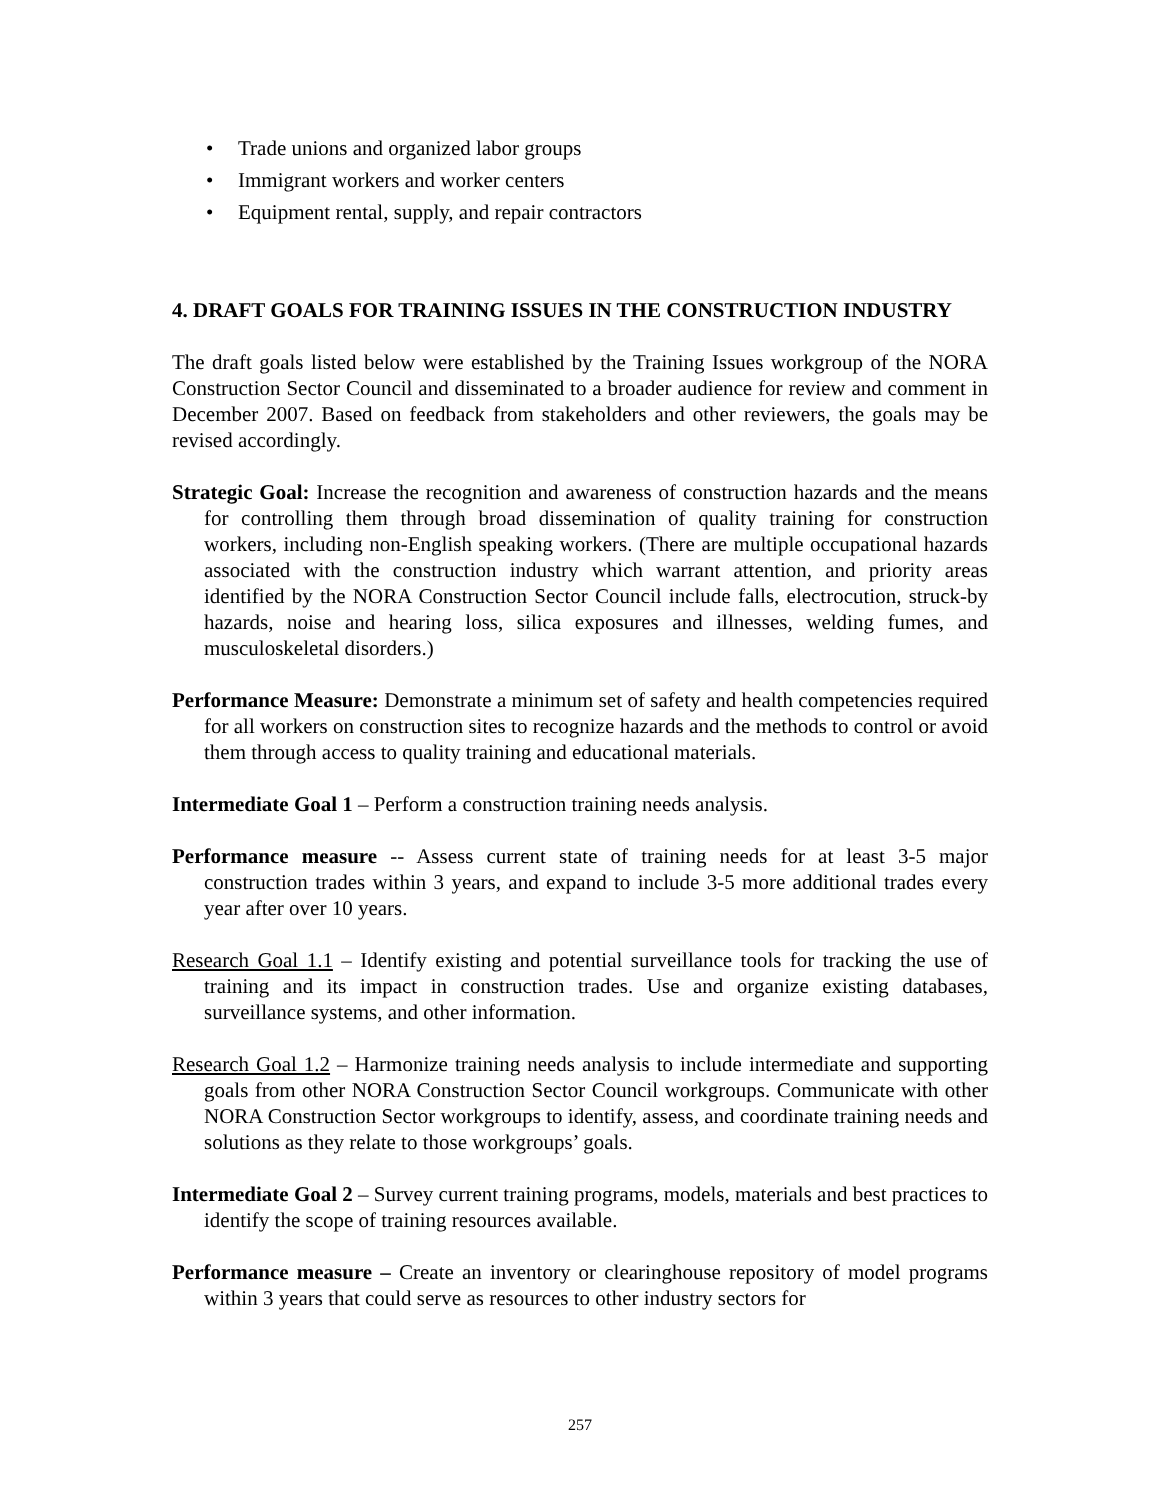• Trade unions and organized labor groups
• Immigrant workers and worker centers
• Equipment rental, supply, and repair contractors
4. DRAFT GOALS FOR TRAINING ISSUES IN THE CONSTRUCTION INDUSTRY
The draft goals listed below were established by the Training Issues workgroup of the NORA Construction Sector Council and disseminated to a broader audience for review and comment in December 2007. Based on feedback from stakeholders and other reviewers, the goals may be revised accordingly.
Strategic Goal: Increase the recognition and awareness of construction hazards and the means for controlling them through broad dissemination of quality training for construction workers, including non-English speaking workers. (There are multiple occupational hazards associated with the construction industry which warrant attention, and priority areas identified by the NORA Construction Sector Council include falls, electrocution, struck-by hazards, noise and hearing loss, silica exposures and illnesses, welding fumes, and musculoskeletal disorders.)
Performance Measure: Demonstrate a minimum set of safety and health competencies required for all workers on construction sites to recognize hazards and the methods to control or avoid them through access to quality training and educational materials.
Intermediate Goal 1 – Perform a construction training needs analysis.
Performance measure -- Assess current state of training needs for at least 3-5 major construction trades within 3 years, and expand to include 3-5 more additional trades every year after over 10 years.
Research Goal 1.1 – Identify existing and potential surveillance tools for tracking the use of training and its impact in construction trades. Use and organize existing databases, surveillance systems, and other information.
Research Goal 1.2 – Harmonize training needs analysis to include intermediate and supporting goals from other NORA Construction Sector Council workgroups. Communicate with other NORA Construction Sector workgroups to identify, assess, and coordinate training needs and solutions as they relate to those workgroups’ goals.
Intermediate Goal 2 – Survey current training programs, models, materials and best practices to identify the scope of training resources available.
Performance measure – Create an inventory or clearinghouse repository of model programs within 3 years that could serve as resources to other industry sectors for
257